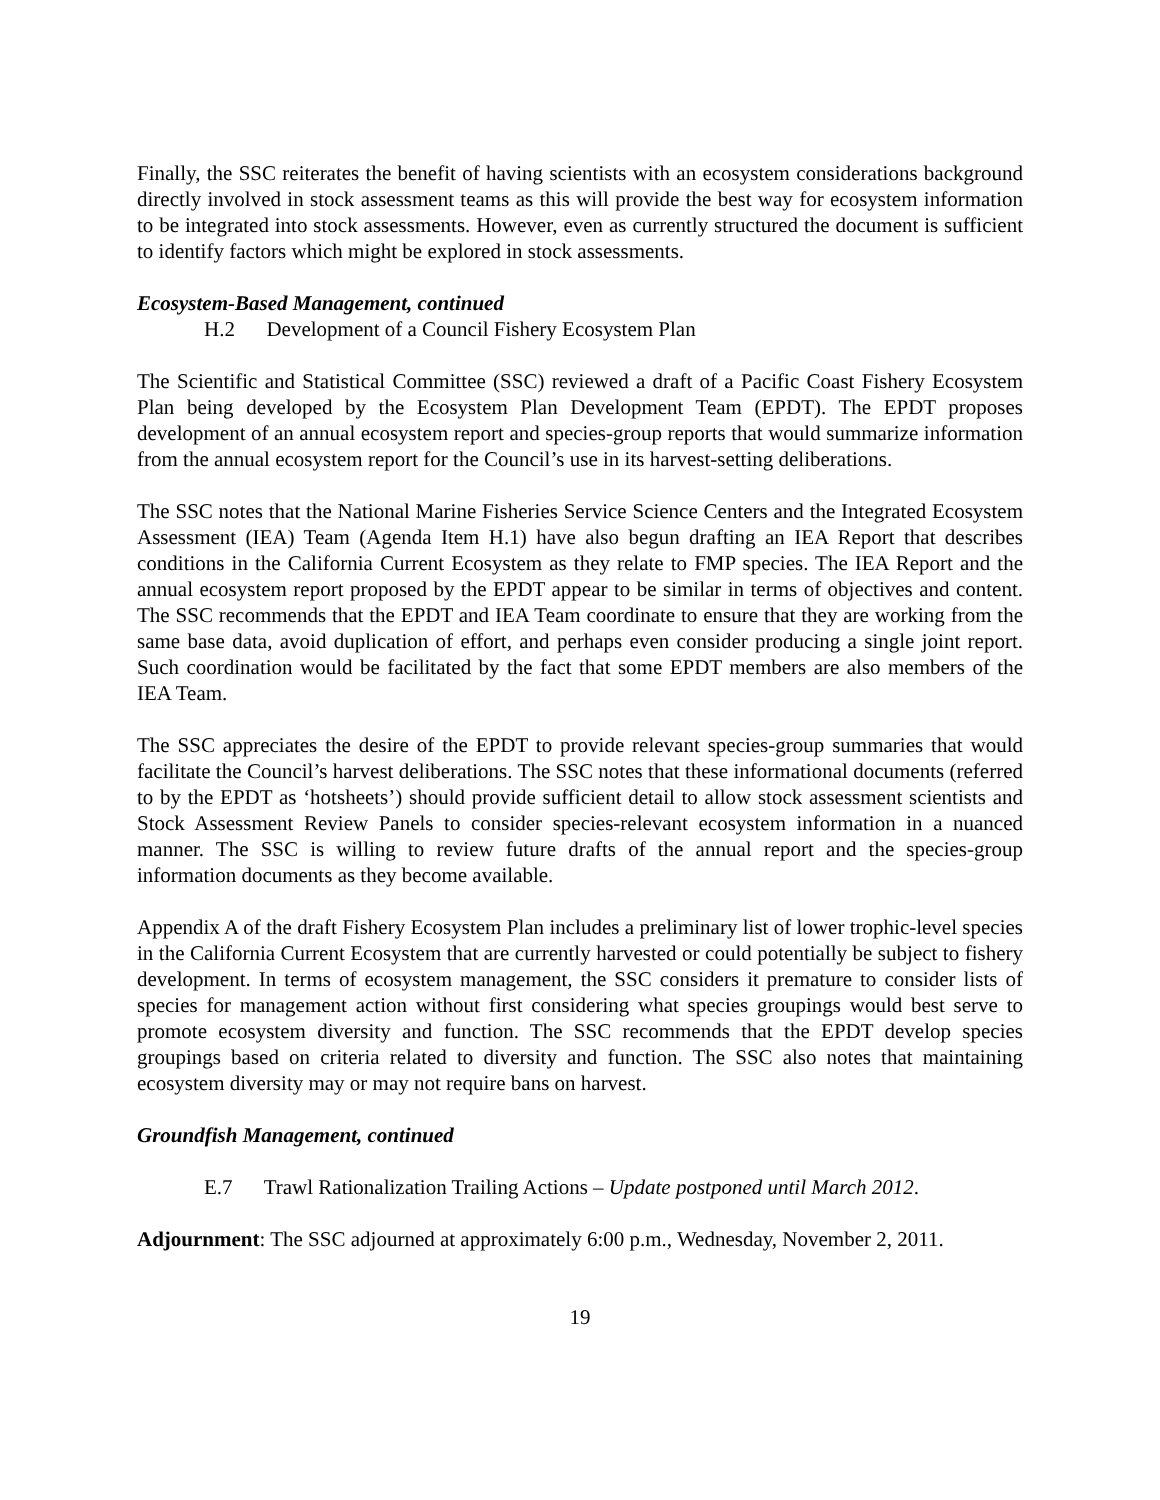Finally, the SSC reiterates the benefit of having scientists with an ecosystem considerations background directly involved in stock assessment teams as this will provide the best way for ecosystem information to be integrated into stock assessments. However, even as currently structured the document is sufficient to identify factors which might be explored in stock assessments.
Ecosystem-Based Management, continued
H.2 Development of a Council Fishery Ecosystem Plan
The Scientific and Statistical Committee (SSC) reviewed a draft of a Pacific Coast Fishery Ecosystem Plan being developed by the Ecosystem Plan Development Team (EPDT). The EPDT proposes development of an annual ecosystem report and species-group reports that would summarize information from the annual ecosystem report for the Council’s use in its harvest-setting deliberations.
The SSC notes that the National Marine Fisheries Service Science Centers and the Integrated Ecosystem Assessment (IEA) Team (Agenda Item H.1) have also begun drafting an IEA Report that describes conditions in the California Current Ecosystem as they relate to FMP species. The IEA Report and the annual ecosystem report proposed by the EPDT appear to be similar in terms of objectives and content. The SSC recommends that the EPDT and IEA Team coordinate to ensure that they are working from the same base data, avoid duplication of effort, and perhaps even consider producing a single joint report. Such coordination would be facilitated by the fact that some EPDT members are also members of the IEA Team.
The SSC appreciates the desire of the EPDT to provide relevant species-group summaries that would facilitate the Council’s harvest deliberations. The SSC notes that these informational documents (referred to by the EPDT as ‘hotsheets’) should provide sufficient detail to allow stock assessment scientists and Stock Assessment Review Panels to consider species-relevant ecosystem information in a nuanced manner. The SSC is willing to review future drafts of the annual report and the species-group information documents as they become available.
Appendix A of the draft Fishery Ecosystem Plan includes a preliminary list of lower trophic-level species in the California Current Ecosystem that are currently harvested or could potentially be subject to fishery development. In terms of ecosystem management, the SSC considers it premature to consider lists of species for management action without first considering what species groupings would best serve to promote ecosystem diversity and function. The SSC recommends that the EPDT develop species groupings based on criteria related to diversity and function. The SSC also notes that maintaining ecosystem diversity may or may not require bans on harvest.
Groundfish Management, continued
E.7 Trawl Rationalization Trailing Actions – Update postponed until March 2012.
Adjournment: The SSC adjourned at approximately 6:00 p.m., Wednesday, November 2, 2011.
19